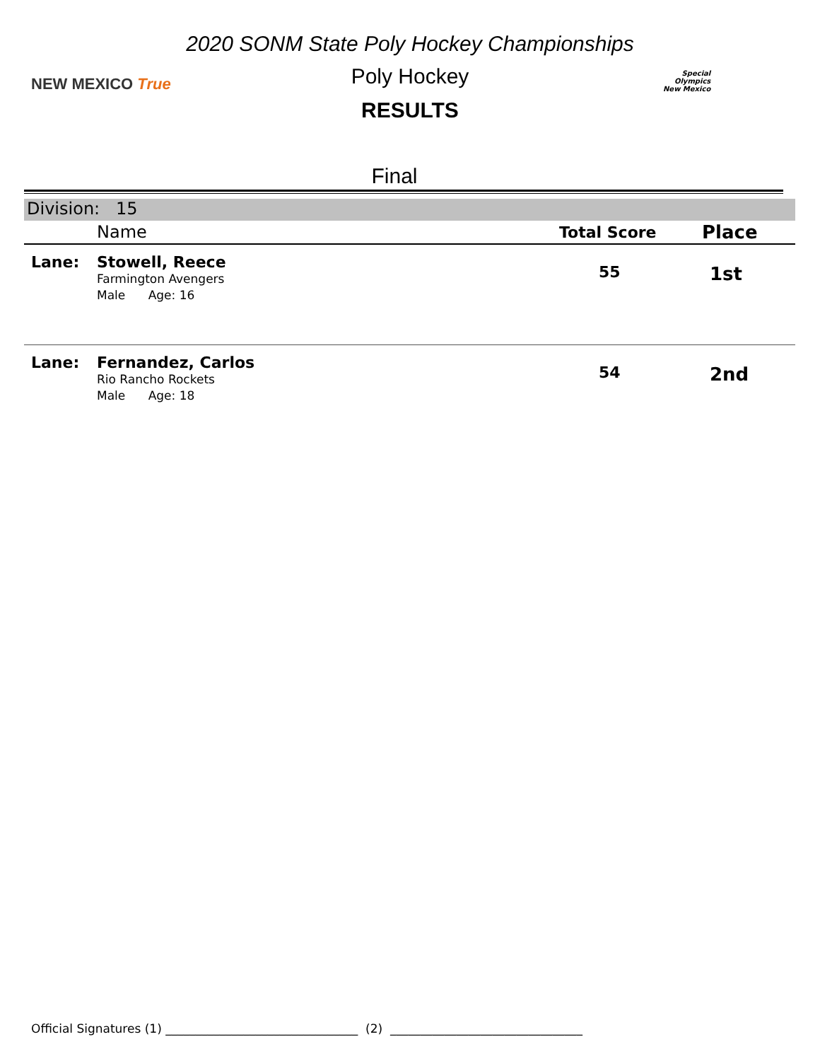2020 SONM State Poly Hockey Championships
Poly Hockey
RESULTS
NEW MEXICO True
Special
Olympics
New Mexico
Final
| Division: 15 | | | |
| | Name | Total Score | Place |
| Lane: | Stowell, Reece Farmington Avengers Male Age: 16 | 55 | 1st |
| Lane: | Fernandez, Carlos Rio Rancho Rockets Male Age: 18 | 54 | 2nd |
Official Signatures (1) ________________________________ (2) ________________________________